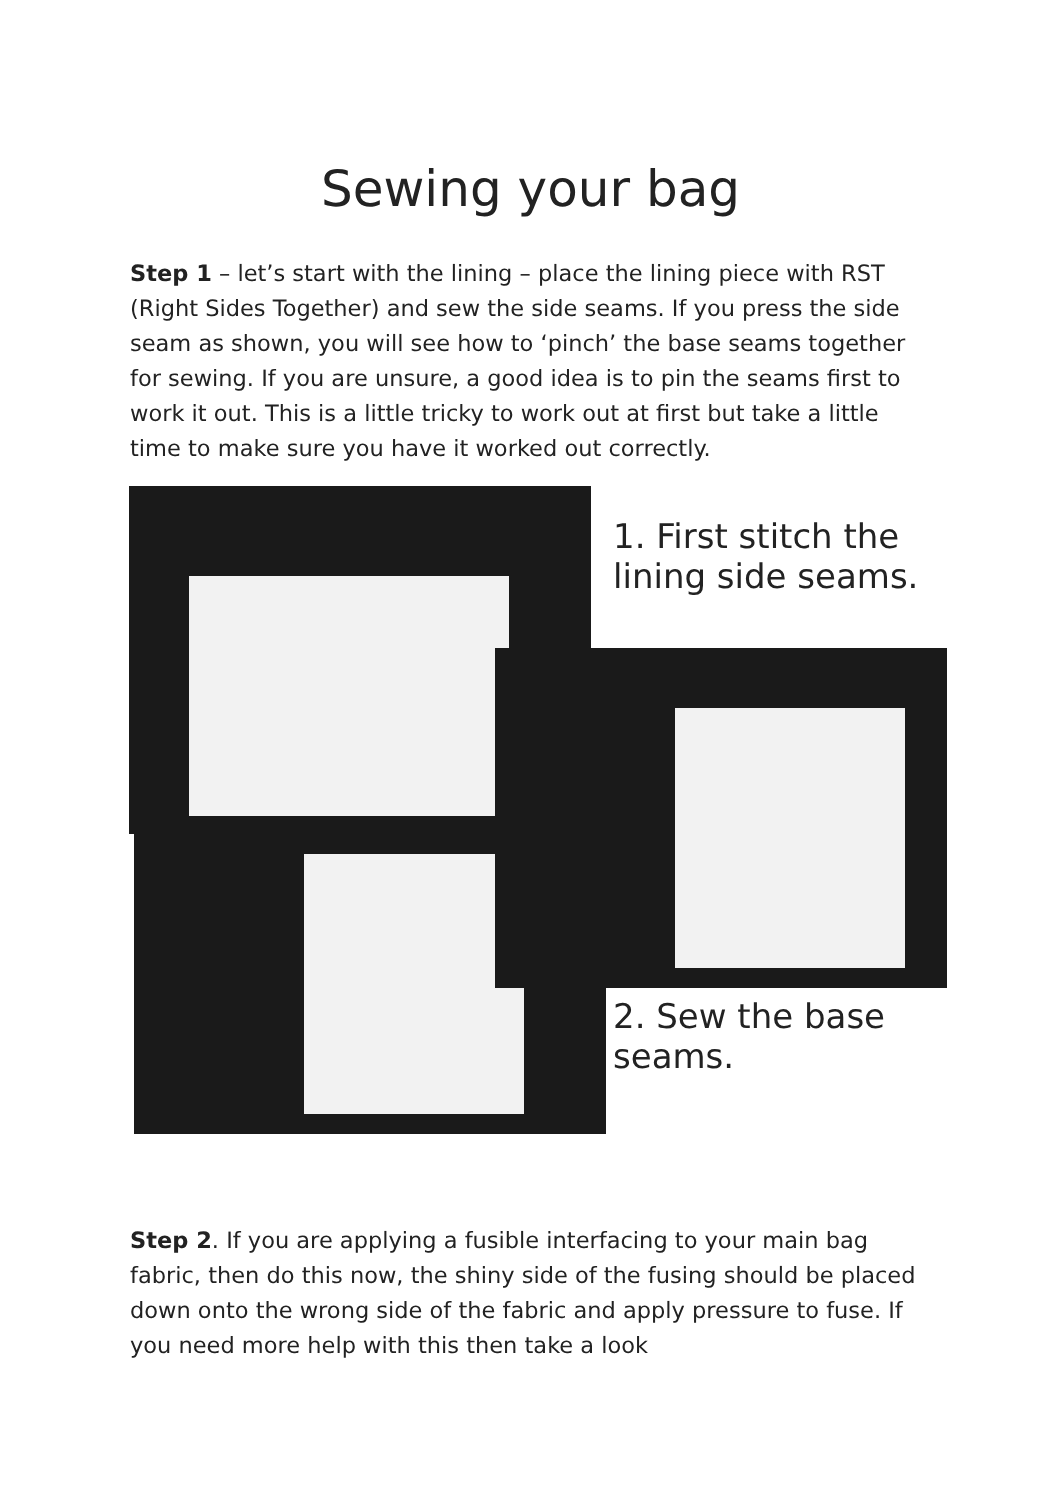Sewing your bag
Step 1 – let’s start with the lining – place the lining piece with RST (Right Sides Together) and sew the side seams. If you press the side seam as shown, you will see how to ‘pinch’ the base seams together for sewing. If you are unsure, a good idea is to pin the seams first to work it out. This is a little tricky to work out at first but take a little time to make sure you have it worked out correctly.
1. First stitch the lining side seams.
2. Sew the base seams.
Step 2. If you are applying a fusible interfacing to your main bag fabric, then do this now, the shiny side of the fusing should be placed down onto the wrong side of the fabric and apply pressure to fuse. If you need more help with this then take a look